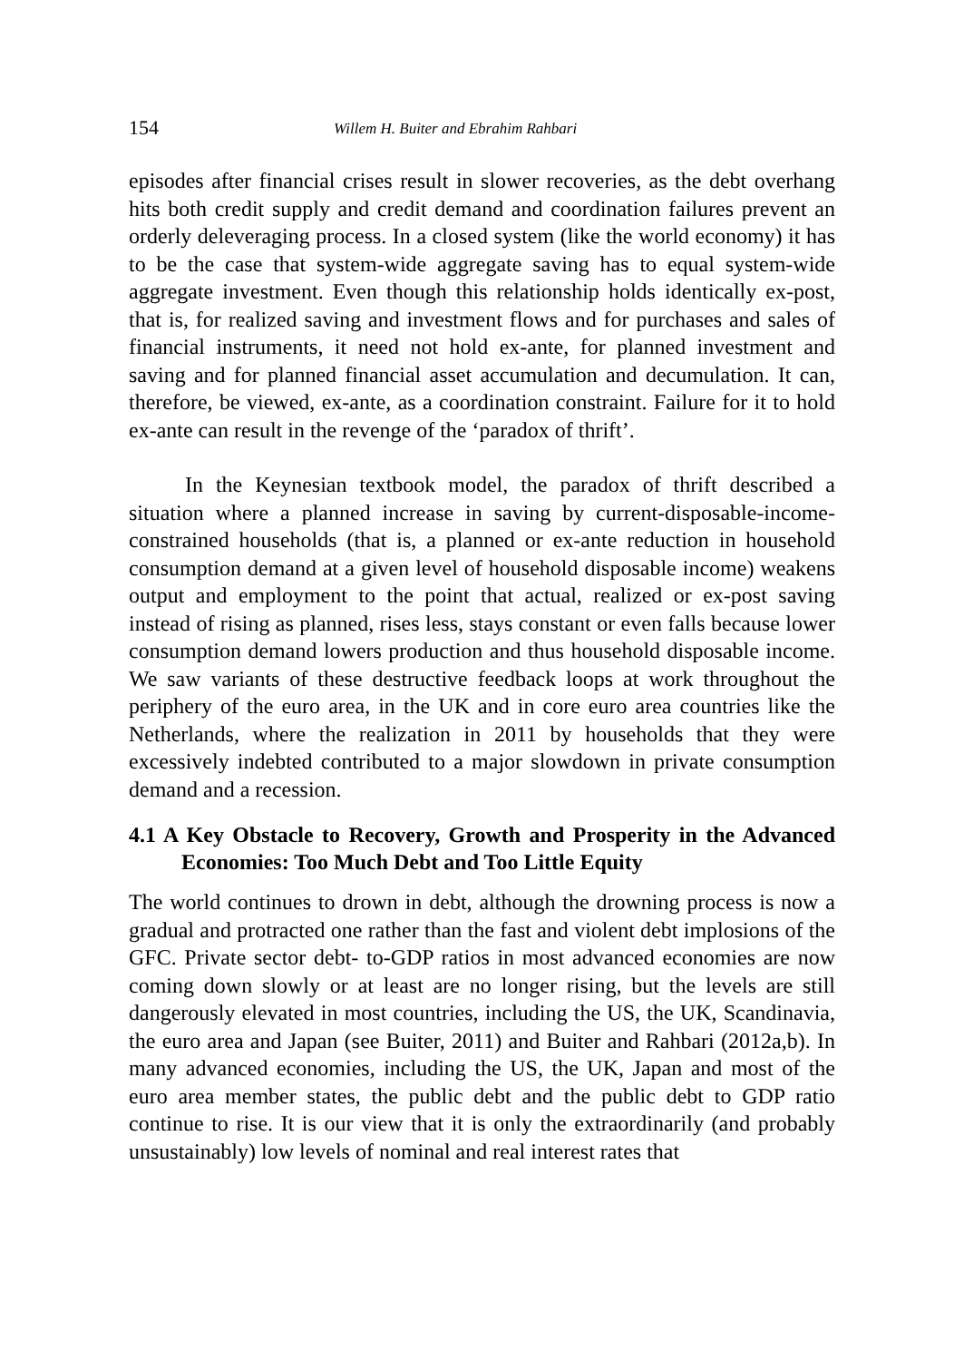154 Willem H. Buiter and Ebrahim Rahbari
episodes after financial crises result in slower recoveries, as the debt overhang hits both credit supply and credit demand and coordination failures prevent an orderly deleveraging process. In a closed system (like the world economy) it has to be the case that system-wide aggregate saving has to equal system-wide aggregate investment. Even though this relationship holds identically ex-post, that is, for realized saving and investment flows and for purchases and sales of financial instruments, it need not hold ex-ante, for planned investment and saving and for planned financial asset accumulation and decumulation. It can, therefore, be viewed, ex-ante, as a coordination constraint. Failure for it to hold ex-ante can result in the revenge of the ‘paradox of thrift’.
In the Keynesian textbook model, the paradox of thrift described a situation where a planned increase in saving by current-disposable-income-constrained households (that is, a planned or ex-ante reduction in household consumption demand at a given level of household disposable income) weakens output and employment to the point that actual, realized or ex-post saving instead of rising as planned, rises less, stays constant or even falls because lower consumption demand lowers production and thus household disposable income. We saw variants of these destructive feedback loops at work throughout the periphery of the euro area, in the UK and in core euro area countries like the Netherlands, where the realization in 2011 by households that they were excessively indebted contributed to a major slowdown in private consumption demand and a recession.
4.1 A Key Obstacle to Recovery, Growth and Prosperity in the Advanced Economies: Too Much Debt and Too Little Equity
The world continues to drown in debt, although the drowning process is now a gradual and protracted one rather than the fast and violent debt implosions of the GFC. Private sector debt- to-GDP ratios in most advanced economies are now coming down slowly or at least are no longer rising, but the levels are still dangerously elevated in most countries, including the US, the UK, Scandinavia, the euro area and Japan (see Buiter, 2011) and Buiter and Rahbari (2012a,b). In many advanced economies, including the US, the UK, Japan and most of the euro area member states, the public debt and the public debt to GDP ratio continue to rise. It is our view that it is only the extraordinarily (and probably unsustainably) low levels of nominal and real interest rates that